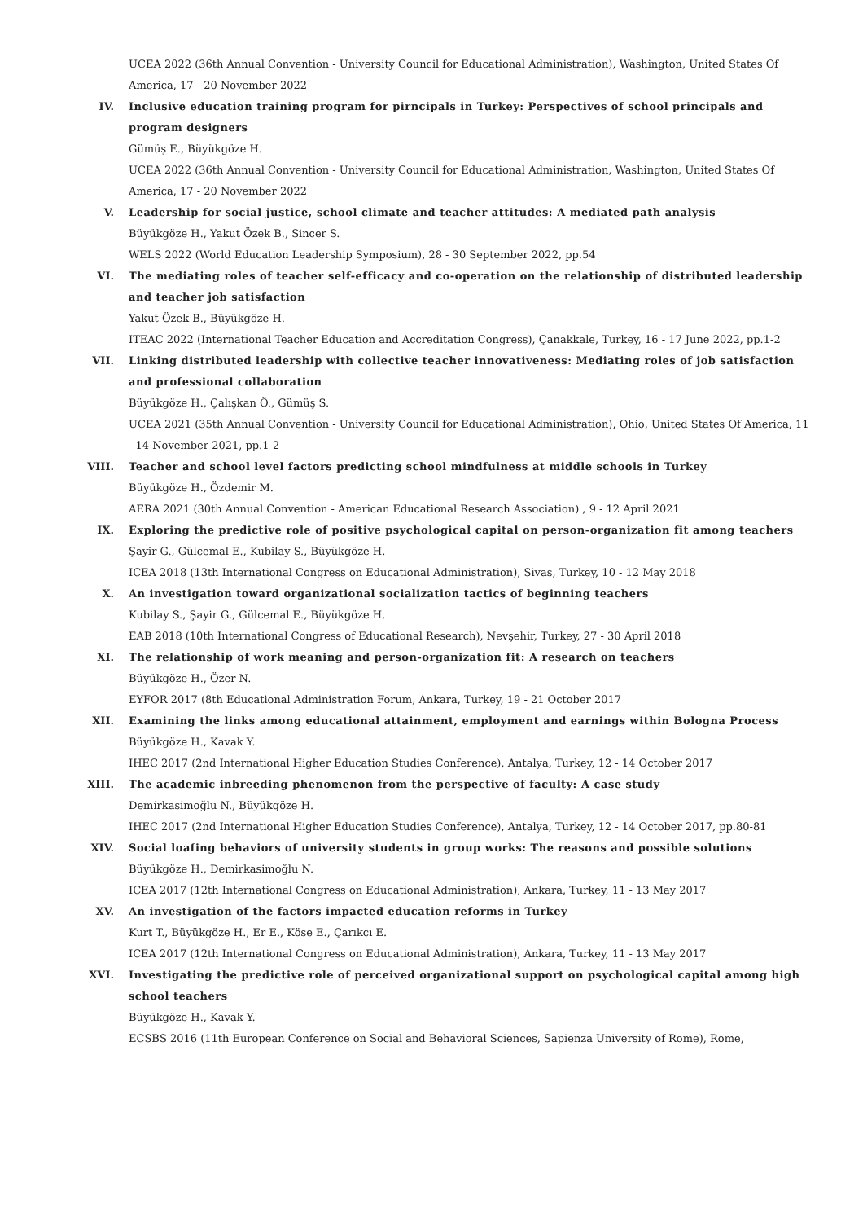UCEA 2022 (36th Annual Convention - University Council for Educational Administration), Washington, United States Of America, 17 - 20 November 2022
IV. Inclusive education training program for pirncipals in Turkey: Perspectives of school principals and program designers
Gümüş E., Büyükgöze H.
UCEA 2022 (36th Annual Convention - University Council for Educational Administration, Washington, United States Of America, 17 - 20 November 2022
V. Leadership for social justice, school climate and teacher attitudes: A mediated path analysis
Büyükgöze H., Yakut Özek B., Sincer S.
WELS 2022 (World Education Leadership Symposium), 28 - 30 September 2022, pp.54
VI. The mediating roles of teacher self-efficacy and co-operation on the relationship of distributed leadership and teacher job satisfaction
Yakut Özek B., Büyükgöze H.
ITEAC 2022 (International Teacher Education and Accreditation Congress), Çanakkale, Turkey, 16 - 17 June 2022, pp.1-2
VII. Linking distributed leadership with collective teacher innovativeness: Mediating roles of job satisfaction and professional collaboration
Büyükgöze H., Çalışkan Ö., Gümüş S.
UCEA 2021 (35th Annual Convention - University Council for Educational Administration), Ohio, United States Of America, 11 - 14 November 2021, pp.1-2
VIII. Teacher and school level factors predicting school mindfulness at middle schools in Turkey
Büyükgöze H., Özdemir M.
AERA 2021 (30th Annual Convention - American Educational Research Association) , 9 - 12 April 2021
IX. Exploring the predictive role of positive psychological capital on person-organization fit among teachers
Şayir G., Gülcemal E., Kubilay S., Büyükgöze H.
ICEA 2018 (13th International Congress on Educational Administration), Sivas, Turkey, 10 - 12 May 2018
X. An investigation toward organizational socialization tactics of beginning teachers
Kubilay S., Şayir G., Gülcemal E., Büyükgöze H.
EAB 2018 (10th International Congress of Educational Research), Nevşehir, Turkey, 27 - 30 April 2018
XI. The relationship of work meaning and person-organization fit: A research on teachers
Büyükgöze H., Özer N.
EYFOR 2017 (8th Educational Administration Forum, Ankara, Turkey, 19 - 21 October 2017
XII. Examining the links among educational attainment, employment and earnings within Bologna Process
Büyükgöze H., Kavak Y.
IHEC 2017 (2nd International Higher Education Studies Conference), Antalya, Turkey, 12 - 14 October 2017
XIII. The academic inbreeding phenomenon from the perspective of faculty: A case study
Demirkasimoğlu N., Büyükgöze H.
IHEC 2017 (2nd International Higher Education Studies Conference), Antalya, Turkey, 12 - 14 October 2017, pp.80-81
XIV. Social loafing behaviors of university students in group works: The reasons and possible solutions
Büyükgöze H., Demirkasimoğlu N.
ICEA 2017 (12th International Congress on Educational Administration), Ankara, Turkey, 11 - 13 May 2017
XV. An investigation of the factors impacted education reforms in Turkey
Kurt T., Büyükgöze H., Er E., Köse E., Çarıkcı E.
ICEA 2017 (12th International Congress on Educational Administration), Ankara, Turkey, 11 - 13 May 2017
XVI. Investigating the predictive role of perceived organizational support on psychological capital among high school teachers
Büyükgöze H., Kavak Y.
ECSBS 2016 (11th European Conference on Social and Behavioral Sciences, Sapienza University of Rome), Rome,